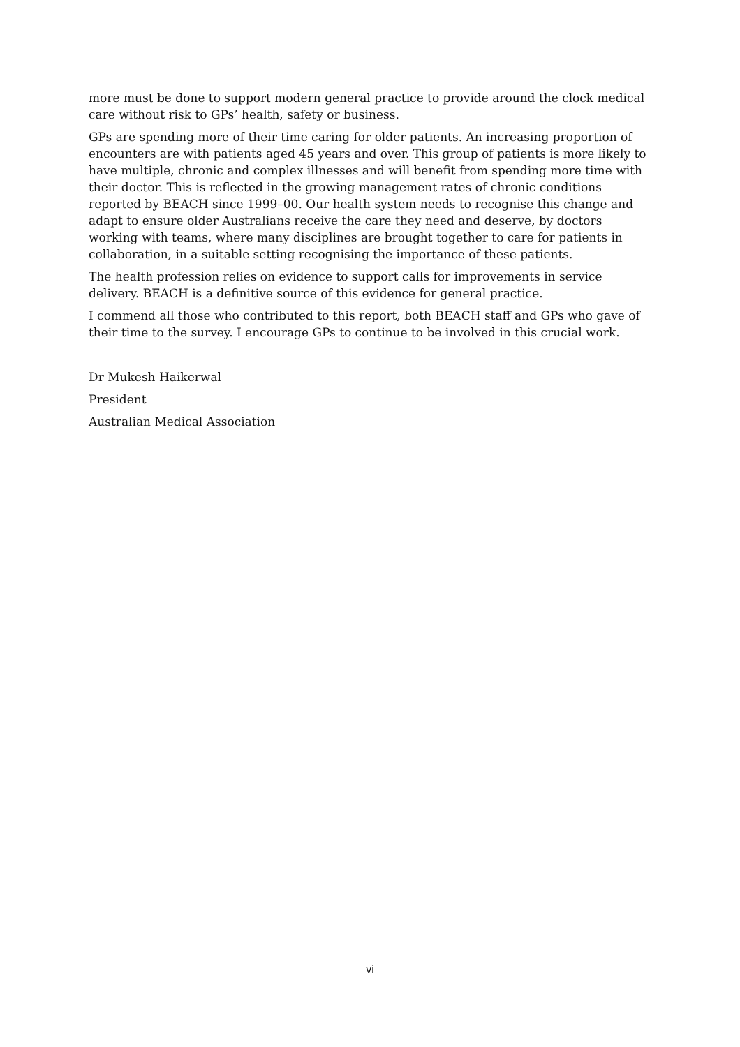more must be done to support modern general practice to provide around the clock medical care without risk to GPs’ health, safety or business.
GPs are spending more of their time caring for older patients. An increasing proportion of encounters are with patients aged 45 years and over. This group of patients is more likely to have multiple, chronic and complex illnesses and will benefit from spending more time with their doctor. This is reflected in the growing management rates of chronic conditions reported by BEACH since 1999–00. Our health system needs to recognise this change and adapt to ensure older Australians receive the care they need and deserve, by doctors working with teams, where many disciplines are brought together to care for patients in collaboration, in a suitable setting recognising the importance of these patients.
The health profession relies on evidence to support calls for improvements in service delivery. BEACH is a definitive source of this evidence for general practice.
I commend all those who contributed to this report, both BEACH staff and GPs who gave of their time to the survey. I encourage GPs to continue to be involved in this crucial work.
Dr Mukesh Haikerwal
President
Australian Medical Association
vi